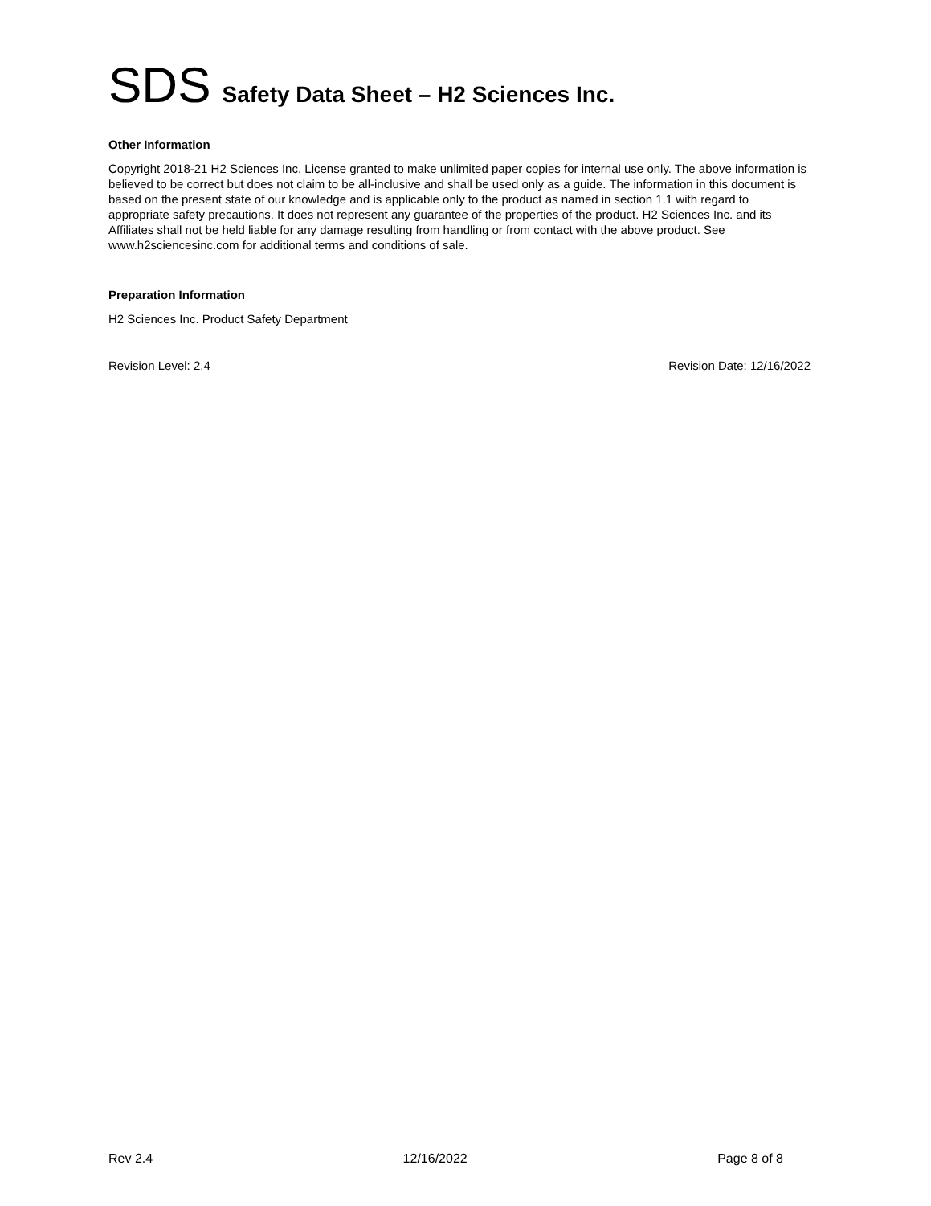SDS Safety Data Sheet – H2 Sciences Inc.
Other Information
Copyright 2018-21 H2 Sciences Inc. License granted to make unlimited paper copies for internal use only. The above information is believed to be correct but does not claim to be all-inclusive and shall be used only as a guide. The information in this document is based on the present state of our knowledge and is applicable only to the product as named in section 1.1 with regard to appropriate safety precautions. It does not represent any guarantee of the properties of the product. H2 Sciences Inc. and its Affiliates shall not be held liable for any damage resulting from handling or from contact with the above product. See www.h2sciencesinc.com for additional terms and conditions of sale.
Preparation Information
H2 Sciences Inc. Product Safety Department
Revision Level: 2.4 Revision Date: 12/16/2022
Rev 2.4 12/16/2022 Page 8 of 8